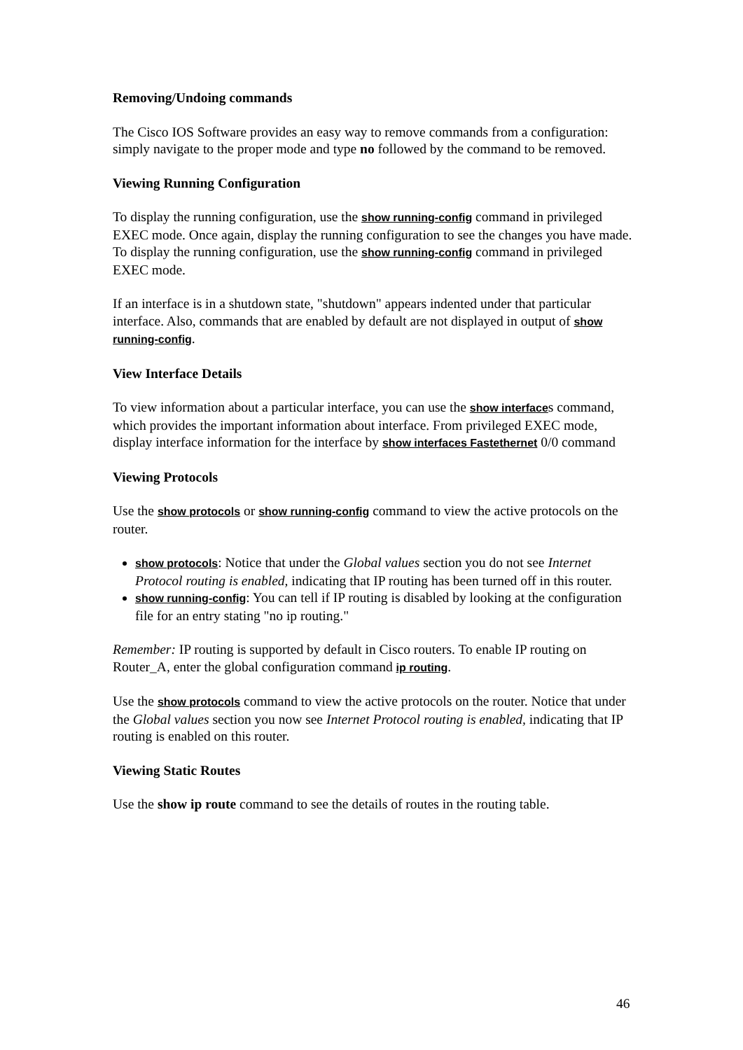Removing/Undoing commands
The Cisco IOS Software provides an easy way to remove commands from a configuration: simply navigate to the proper mode and type no followed by the command to be removed.
Viewing Running Configuration
To display the running configuration, use the show running-config command in privileged EXEC mode. Once again, display the running configuration to see the changes you have made. To display the running configuration, use the show running-config command in privileged EXEC mode.
If an interface is in a shutdown state, "shutdown" appears indented under that particular interface. Also, commands that are enabled by default are not displayed in output of show running-config.
View Interface Details
To view information about a particular interface, you can use the show interfaces command, which provides the important information about interface. From privileged EXEC mode, display interface information for the interface by show interfaces Fastethernet 0/0 command
Viewing Protocols
Use the show protocols or show running-config command to view the active protocols on the router.
show protocols: Notice that under the Global values section you do not see Internet Protocol routing is enabled, indicating that IP routing has been turned off in this router.
show running-config: You can tell if IP routing is disabled by looking at the configuration file for an entry stating "no ip routing."
Remember: IP routing is supported by default in Cisco routers. To enable IP routing on Router_A, enter the global configuration command ip routing.
Use the show protocols command to view the active protocols on the router. Notice that under the Global values section you now see Internet Protocol routing is enabled, indicating that IP routing is enabled on this router.
Viewing Static Routes
Use the show ip route command to see the details of routes in the routing table.
46